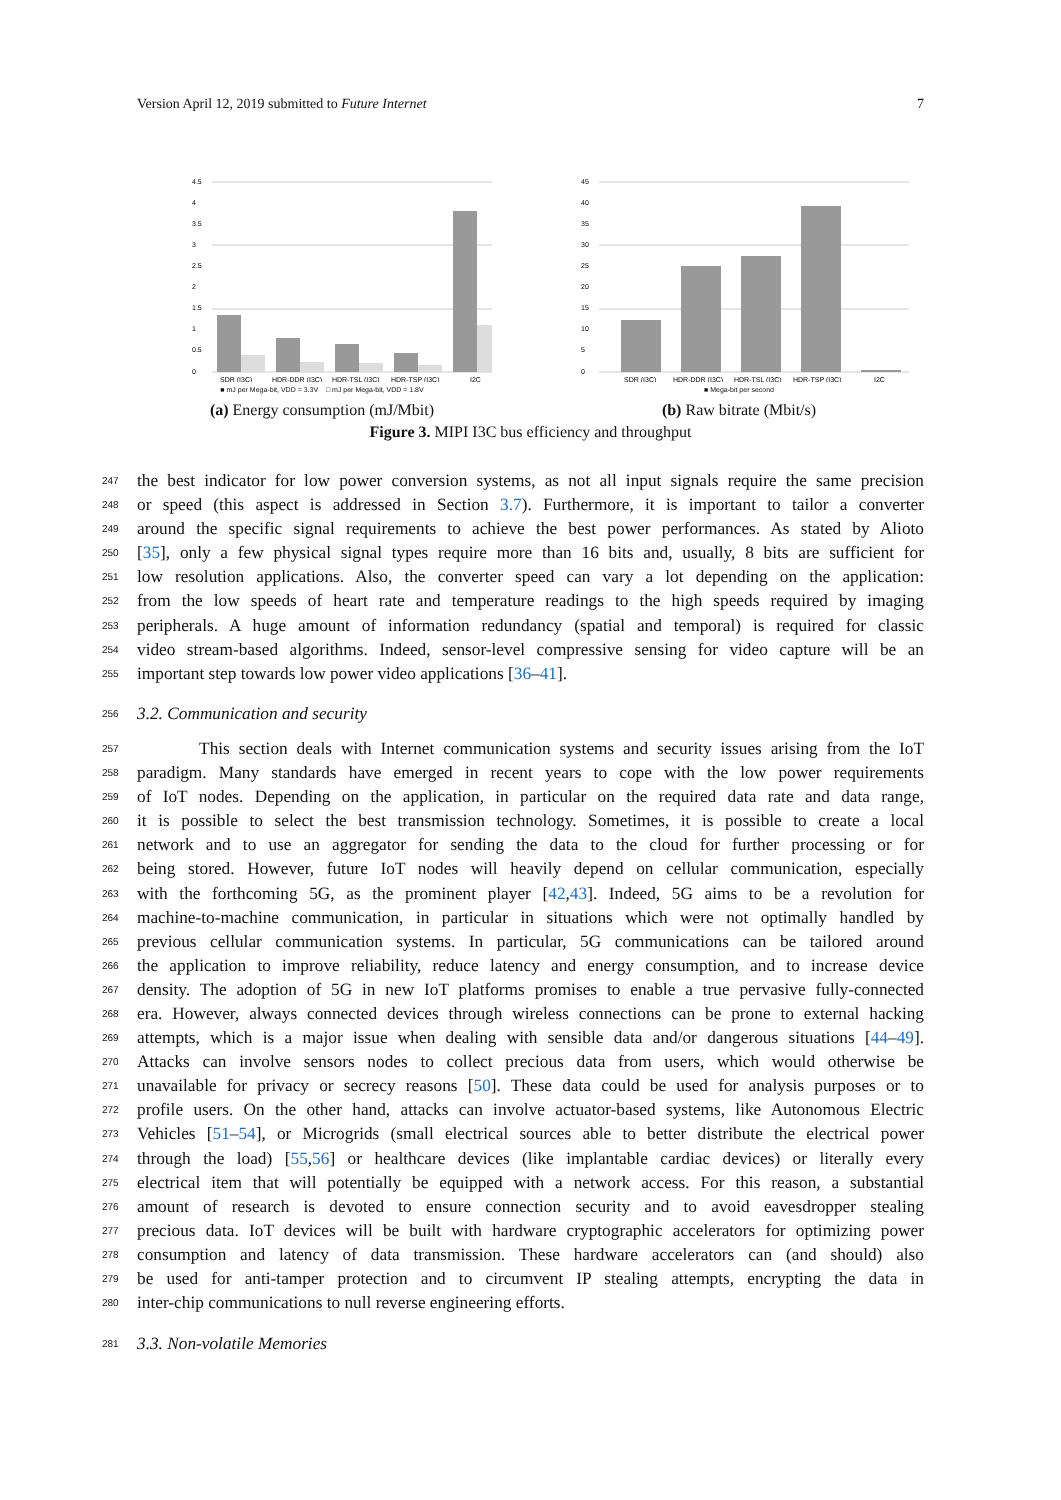Version April 12, 2019 submitted to Future Internet 7
4.5
4
3.5
3
2.5
2
1.5
1
0.5
0
SDR (I3C)
HDR-DDR (I3C)
HDR-TSL (I3C)
HDR-TSP (I3C)
I2C
■ mJ per Mega-bit, VDD = 3.3V □ mJ per Mega-bit, VDD = 1.8V
(a) Energy consumption (mJ/Mbit)
45
40
35
30
25
20
15
10
5
0
SDR (I3C)
HDR-DDR (I3C)
HDR-TSL (I3C)
HDR-TSP (I3C)
I2C
■ Mega-bit per second
(b) Raw bitrate (Mbit/s)
Figure 3. MIPI I3C bus efficiency and throughput
247 the best indicator for low power conversion systems, as not all input signals require the same precision
248 or speed (this aspect is addressed in Section 3.7). Furthermore, it is important to tailor a converter
249 around the specific signal requirements to achieve the best power performances. As stated by Alioto
250 [35], only a few physical signal types require more than 16 bits and, usually, 8 bits are sufficient for
251 low resolution applications. Also, the converter speed can vary a lot depending on the application:
252 from the low speeds of heart rate and temperature readings to the high speeds required by imaging
253 peripherals. A huge amount of information redundancy (spatial and temporal) is required for classic
254 video stream-based algorithms. Indeed, sensor-level compressive sensing for video capture will be an
255 important step towards low power video applications [36–41].
256 3.2. Communication and security
257 This section deals with Internet communication systems and security issues arising from the IoT
258 paradigm. Many standards have emerged in recent years to cope with the low power requirements
259 of IoT nodes. Depending on the application, in particular on the required data rate and data range,
260 it is possible to select the best transmission technology. Sometimes, it is possible to create a local
261 network and to use an aggregator for sending the data to the cloud for further processing or for
262 being stored. However, future IoT nodes will heavily depend on cellular communication, especially
263 with the forthcoming 5G, as the prominent player [42,43]. Indeed, 5G aims to be a revolution for
264 machine-to-machine communication, in particular in situations which were not optimally handled by
265 previous cellular communication systems. In particular, 5G communications can be tailored around
266 the application to improve reliability, reduce latency and energy consumption, and to increase device
267 density. The adoption of 5G in new IoT platforms promises to enable a true pervasive fully-connected
268 era. However, always connected devices through wireless connections can be prone to external hacking
269 attempts, which is a major issue when dealing with sensible data and/or dangerous situations [44–49].
270 Attacks can involve sensors nodes to collect precious data from users, which would otherwise be
271 unavailable for privacy or secrecy reasons [50]. These data could be used for analysis purposes or to
272 profile users. On the other hand, attacks can involve actuator-based systems, like Autonomous Electric
273 Vehicles [51–54], or Microgrids (small electrical sources able to better distribute the electrical power
274 through the load) [55,56] or healthcare devices (like implantable cardiac devices) or literally every
275 electrical item that will potentially be equipped with a network access. For this reason, a substantial
276 amount of research is devoted to ensure connection security and to avoid eavesdropper stealing
277 precious data. IoT devices will be built with hardware cryptographic accelerators for optimizing power
278 consumption and latency of data transmission. These hardware accelerators can (and should) also
279 be used for anti-tamper protection and to circumvent IP stealing attempts, encrypting the data in
280 inter-chip communications to null reverse engineering efforts.
281 3.3. Non-volatile Memories